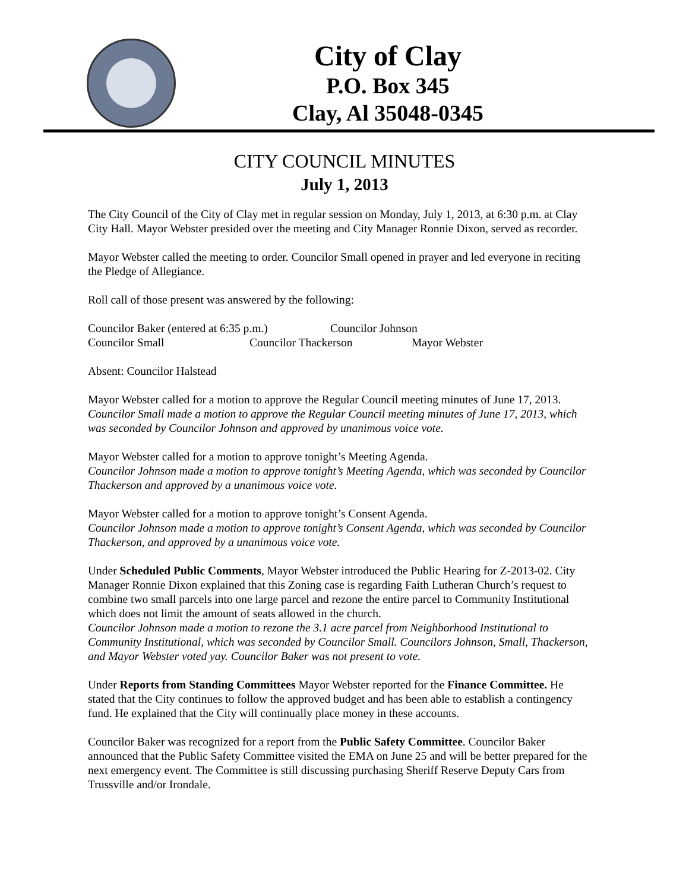City of Clay
P.O. Box 345
Clay, Al 35048-0345
CITY COUNCIL MINUTES
July 1, 2013
The City Council of the City of Clay met in regular session on Monday, July 1, 2013, at 6:30 p.m. at Clay City Hall. Mayor Webster presided over the meeting and City Manager Ronnie Dixon, served as recorder.
Mayor Webster called the meeting to order. Councilor Small opened in prayer and led everyone in reciting the Pledge of Allegiance.
Roll call of those present was answered by the following:
Councilor Baker (entered at 6:35 p.m.) Councilor Johnson
Councilor Small Councilor Thackerson Mayor Webster
Absent: Councilor Halstead
Mayor Webster called for a motion to approve the Regular Council meeting minutes of June 17, 2013.
Councilor Small made a motion to approve the Regular Council meeting minutes of June 17, 2013, which was seconded by Councilor Johnson and approved by unanimous voice vote.
Mayor Webster called for a motion to approve tonight’s Meeting Agenda.
Councilor Johnson made a motion to approve tonight’s Meeting Agenda, which was seconded by Councilor Thackerson and approved by a unanimous voice vote.
Mayor Webster called for a motion to approve tonight’s Consent Agenda.
Councilor Johnson made a motion to approve tonight’s Consent Agenda, which was seconded by Councilor Thackerson, and approved by a unanimous voice vote.
Under Scheduled Public Comments, Mayor Webster introduced the Public Hearing for Z-2013-02. City Manager Ronnie Dixon explained that this Zoning case is regarding Faith Lutheran Church’s request to combine two small parcels into one large parcel and rezone the entire parcel to Community Institutional which does not limit the amount of seats allowed in the church.
Councilor Johnson made a motion to rezone the 3.1 acre parcel from Neighborhood Institutional to Community Institutional, which was seconded by Councilor Small. Councilors Johnson, Small, Thackerson, and Mayor Webster voted yay. Councilor Baker was not present to vote.
Under Reports from Standing Committees Mayor Webster reported for the Finance Committee. He stated that the City continues to follow the approved budget and has been able to establish a contingency fund. He explained that the City will continually place money in these accounts.
Councilor Baker was recognized for a report from the Public Safety Committee. Councilor Baker announced that the Public Safety Committee visited the EMA on June 25 and will be better prepared for the next emergency event. The Committee is still discussing purchasing Sheriff Reserve Deputy Cars from Trussville and/or Irondale.